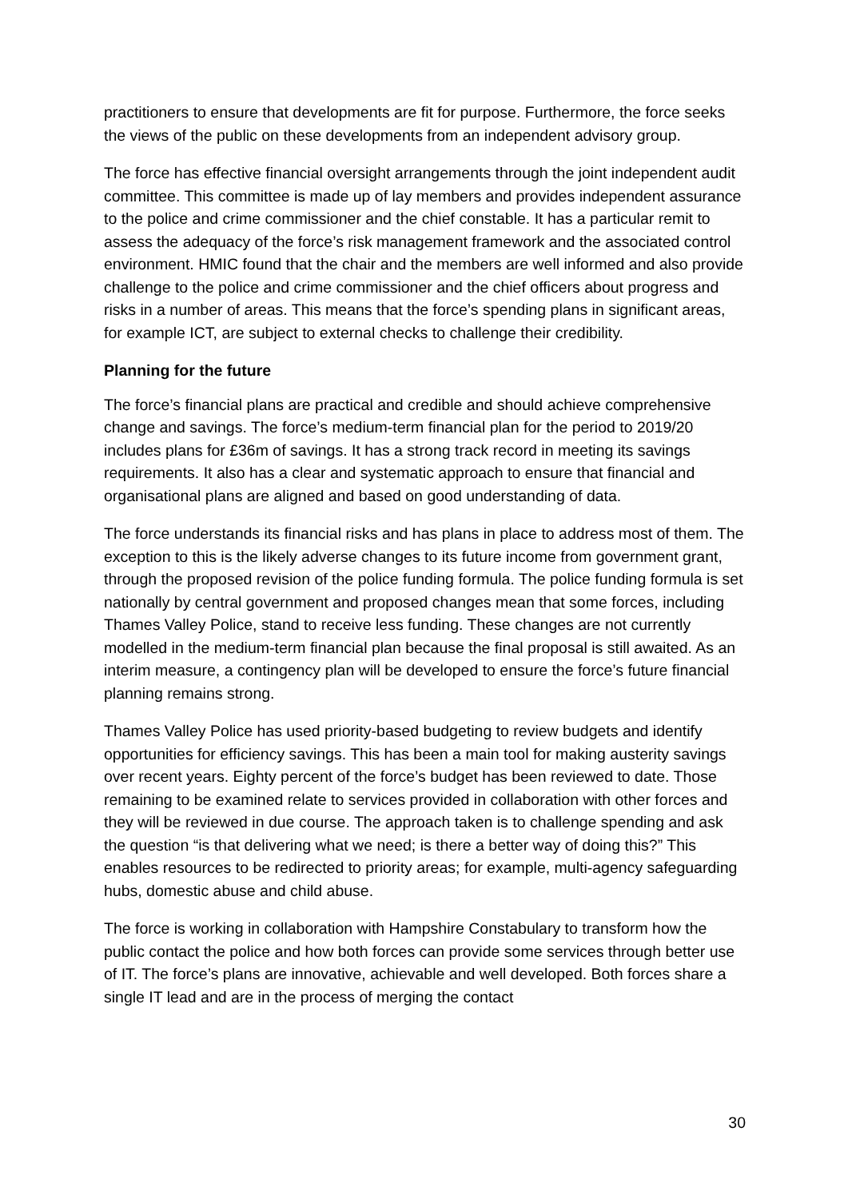practitioners to ensure that developments are fit for purpose. Furthermore, the force seeks the views of the public on these developments from an independent advisory group.
The force has effective financial oversight arrangements through the joint independent audit committee. This committee is made up of lay members and provides independent assurance to the police and crime commissioner and the chief constable. It has a particular remit to assess the adequacy of the force’s risk management framework and the associated control environment. HMIC found that the chair and the members are well informed and also provide challenge to the police and crime commissioner and the chief officers about progress and risks in a number of areas. This means that the force’s spending plans in significant areas, for example ICT, are subject to external checks to challenge their credibility.
Planning for the future
The force’s financial plans are practical and credible and should achieve comprehensive change and savings. The force’s medium-term financial plan for the period to 2019/20 includes plans for £36m of savings. It has a strong track record in meeting its savings requirements. It also has a clear and systematic approach to ensure that financial and organisational plans are aligned and based on good understanding of data.
The force understands its financial risks and has plans in place to address most of them. The exception to this is the likely adverse changes to its future income from government grant, through the proposed revision of the police funding formula. The police funding formula is set nationally by central government and proposed changes mean that some forces, including Thames Valley Police, stand to receive less funding. These changes are not currently modelled in the medium-term financial plan because the final proposal is still awaited. As an interim measure, a contingency plan will be developed to ensure the force’s future financial planning remains strong.
Thames Valley Police has used priority-based budgeting to review budgets and identify opportunities for efficiency savings. This has been a main tool for making austerity savings over recent years. Eighty percent of the force’s budget has been reviewed to date. Those remaining to be examined relate to services provided in collaboration with other forces and they will be reviewed in due course. The approach taken is to challenge spending and ask the question “is that delivering what we need; is there a better way of doing this?” This enables resources to be redirected to priority areas; for example, multi-agency safeguarding hubs, domestic abuse and child abuse.
The force is working in collaboration with Hampshire Constabulary to transform how the public contact the police and how both forces can provide some services through better use of IT. The force’s plans are innovative, achievable and well developed. Both forces share a single IT lead and are in the process of merging the contact
30